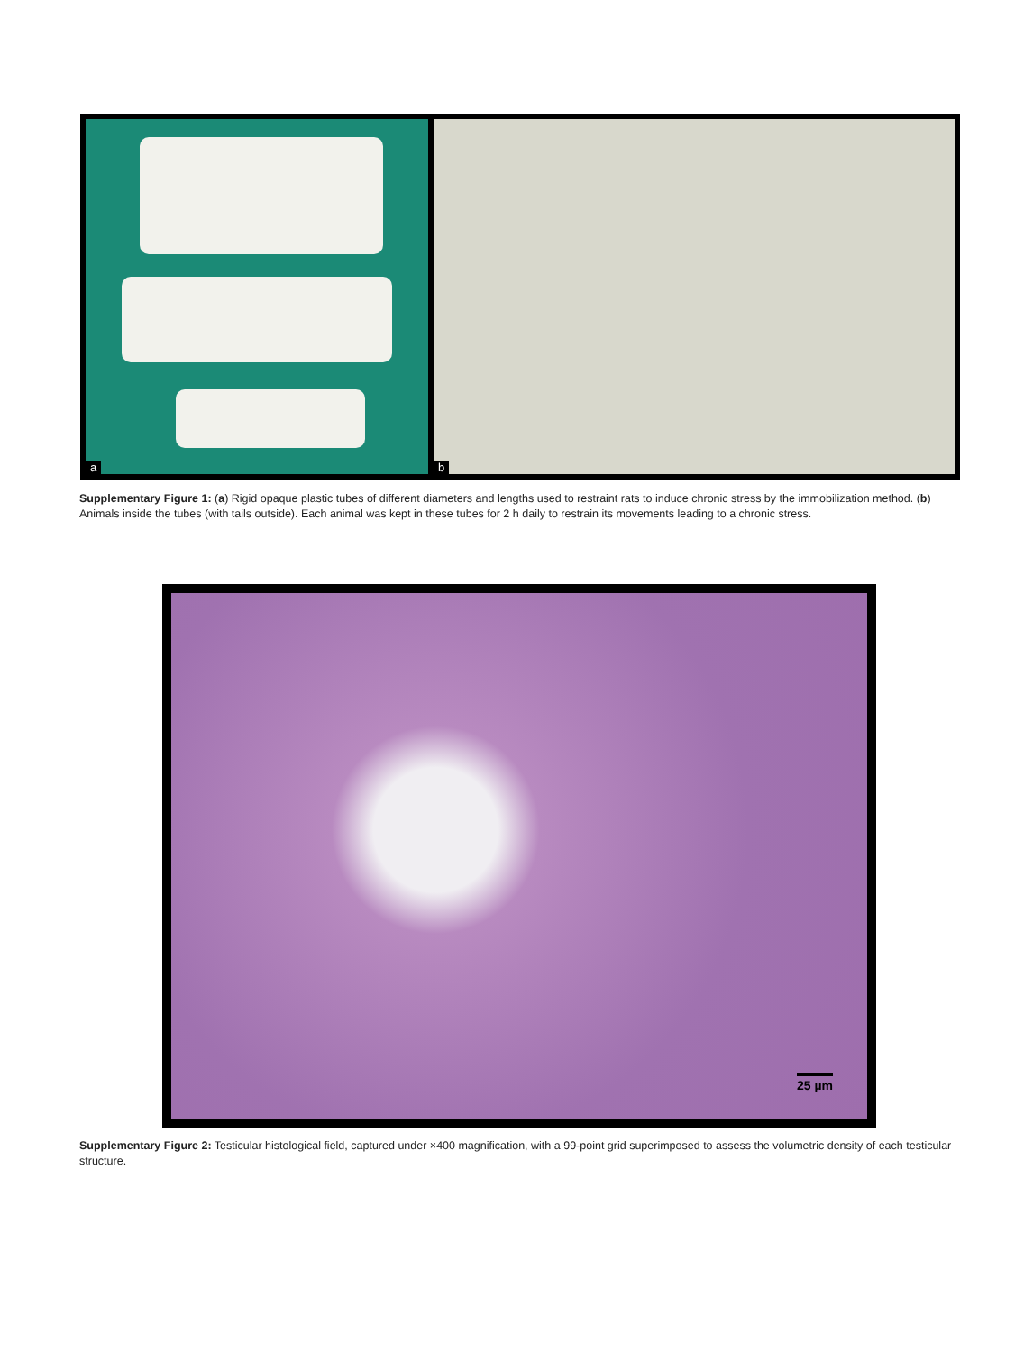a
b
Supplementary Figure 1: (a) Rigid opaque plastic tubes of different diameters and lengths used to restraint rats to induce chronic stress by the immobilization method. (b) Animals inside the tubes (with tails outside). Each animal was kept in these tubes for 2 h daily to restrain its movements leading to a chronic stress.
25 µm
Supplementary Figure 2: Testicular histological field, captured under ×400 magnification, with a 99-point grid superimposed to assess the volumetric density of each testicular structure.